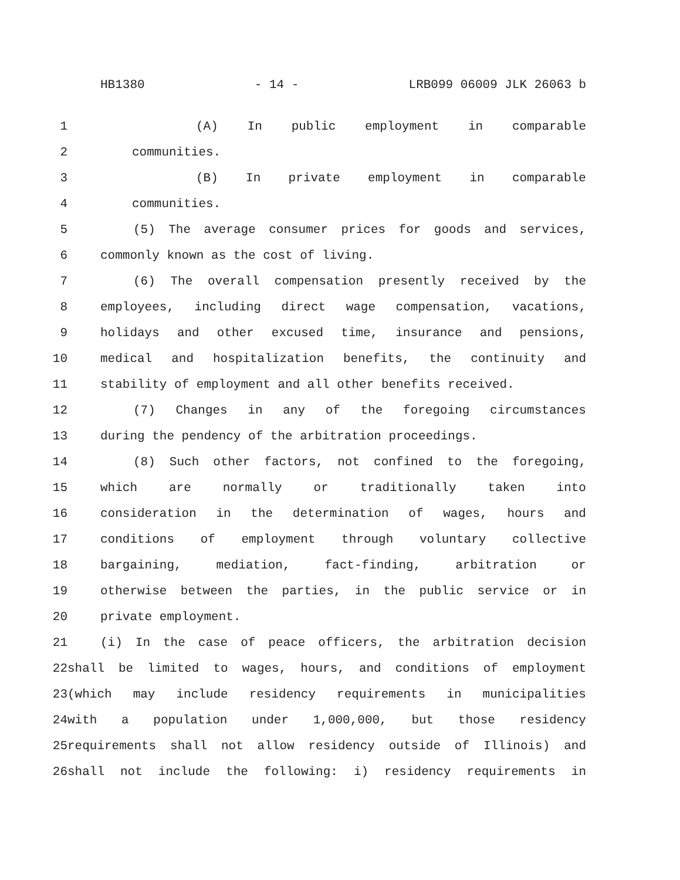HB1380 - 14 - LRB099 06009 JLK 26063 b
1 (A) In public employment in comparable
2 communities.
3 (B) In private employment in comparable
4 communities.
5 (5) The average consumer prices for goods and services,
6 commonly known as the cost of living.
7 (6) The overall compensation presently received by the
8 employees, including direct wage compensation, vacations,
9 holidays and other excused time, insurance and pensions,
10 medical and hospitalization benefits, the continuity and
11 stability of employment and all other benefits received.
12 (7) Changes in any of the foregoing circumstances
13 during the pendency of the arbitration proceedings.
14 (8) Such other factors, not confined to the foregoing,
15 which are normally or traditionally taken into
16 consideration in the determination of wages, hours and
17 conditions of employment through voluntary collective
18 bargaining, mediation, fact-finding, arbitration or
19 otherwise between the parties, in the public service or in
20 private employment.
21 (i) In the case of peace officers, the arbitration decision
22 shall be limited to wages, hours, and conditions of employment
23 (which may include residency requirements in municipalities
24 with a population under 1,000,000, but those residency
25 requirements shall not allow residency outside of Illinois) and
26 shall not include the following: i) residency requirements in